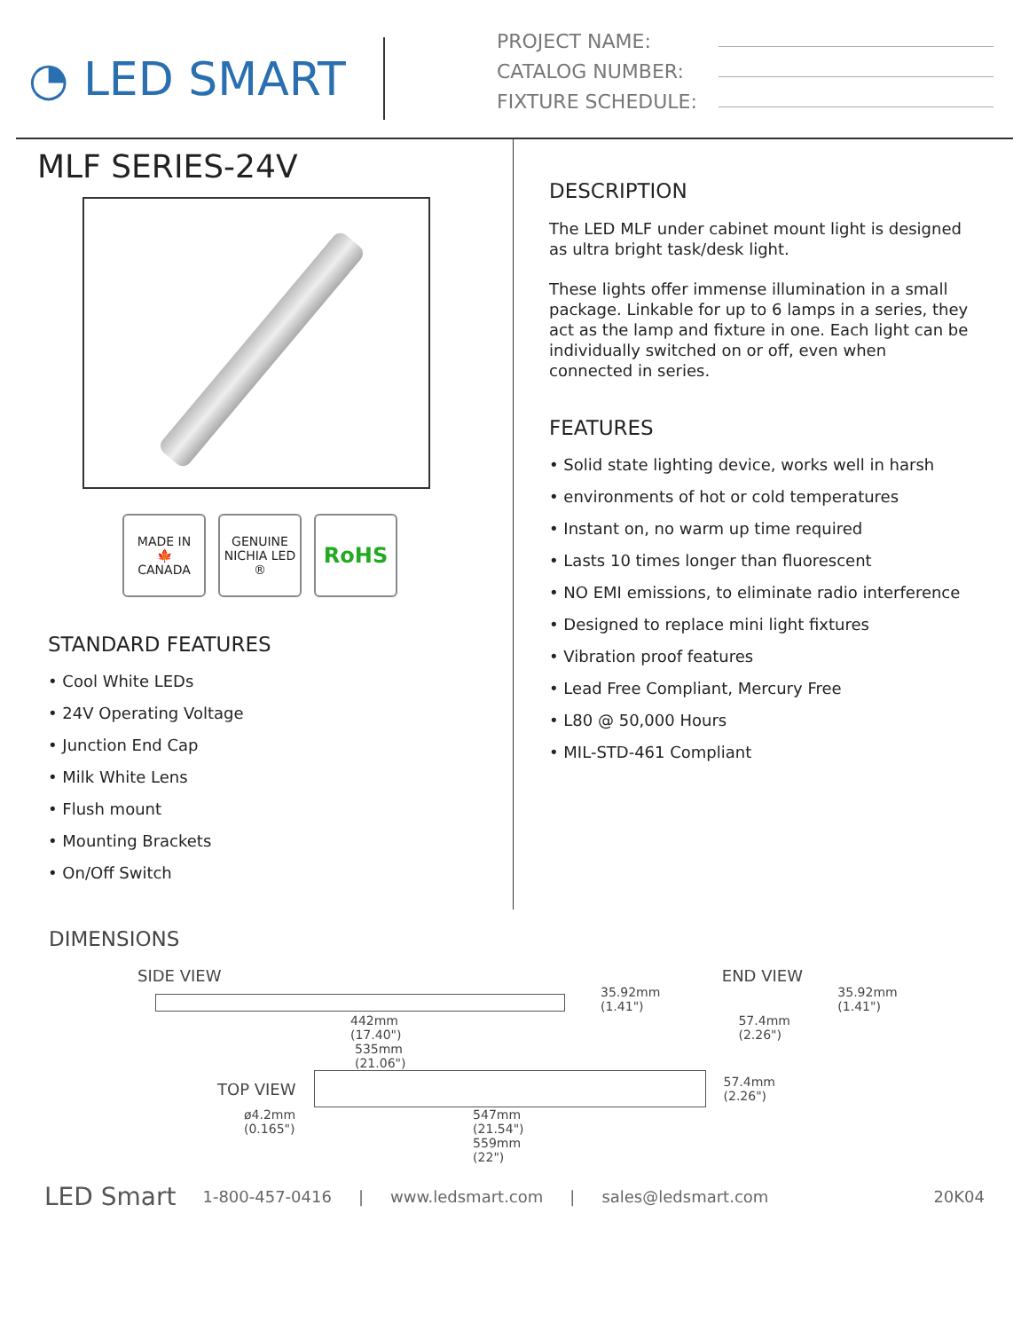◔ LED SMART
PROJECT NAME:
CATALOG NUMBER:
FIXTURE SCHEDULE:
MLF SERIES-24V
MADE IN
🍁
CANADA
GENUINE NICHIA LED ®
RoHS
STANDARD FEATURES
• Cool White LEDs
• 24V Operating Voltage
• Junction End Cap
• Milk White Lens
• Flush mount
• Mounting Brackets
• On/Off Switch
DESCRIPTION
The LED MLF under cabinet mount light is designed as ultra bright task/desk light.
These lights offer immense illumination in a small package. Linkable for up to 6 lamps in a series, they act as the lamp and fixture in one. Each light can be individually switched on or off, even when connected in series.
FEATURES
• Solid state lighting device, works well in harsh
• environments of hot or cold temperatures
• Instant on, no warm up time required
• Lasts 10 times longer than fluorescent
• NO EMI emissions, to eliminate radio interference
• Designed to replace mini light fixtures
• Vibration proof features
• Lead Free Compliant, Mercury Free
• L80 @ 50,000 Hours
• MIL-STD-461 Compliant
DIMENSIONS
SIDE VIEW END VIEW
35.92mm
(1.41")
35.92mm
(1.41")
442mm
(17.40")
57.4mm
(2.26")
535mm
(21.06")
TOP VIEW
57.4mm
(2.26")
ø4.2mm
(0.165")
547mm
(21.54")
559mm
(22")
LED Smart 1-800-457-0416 | www.ledsmart.com | sales@ledsmart.com 20K04